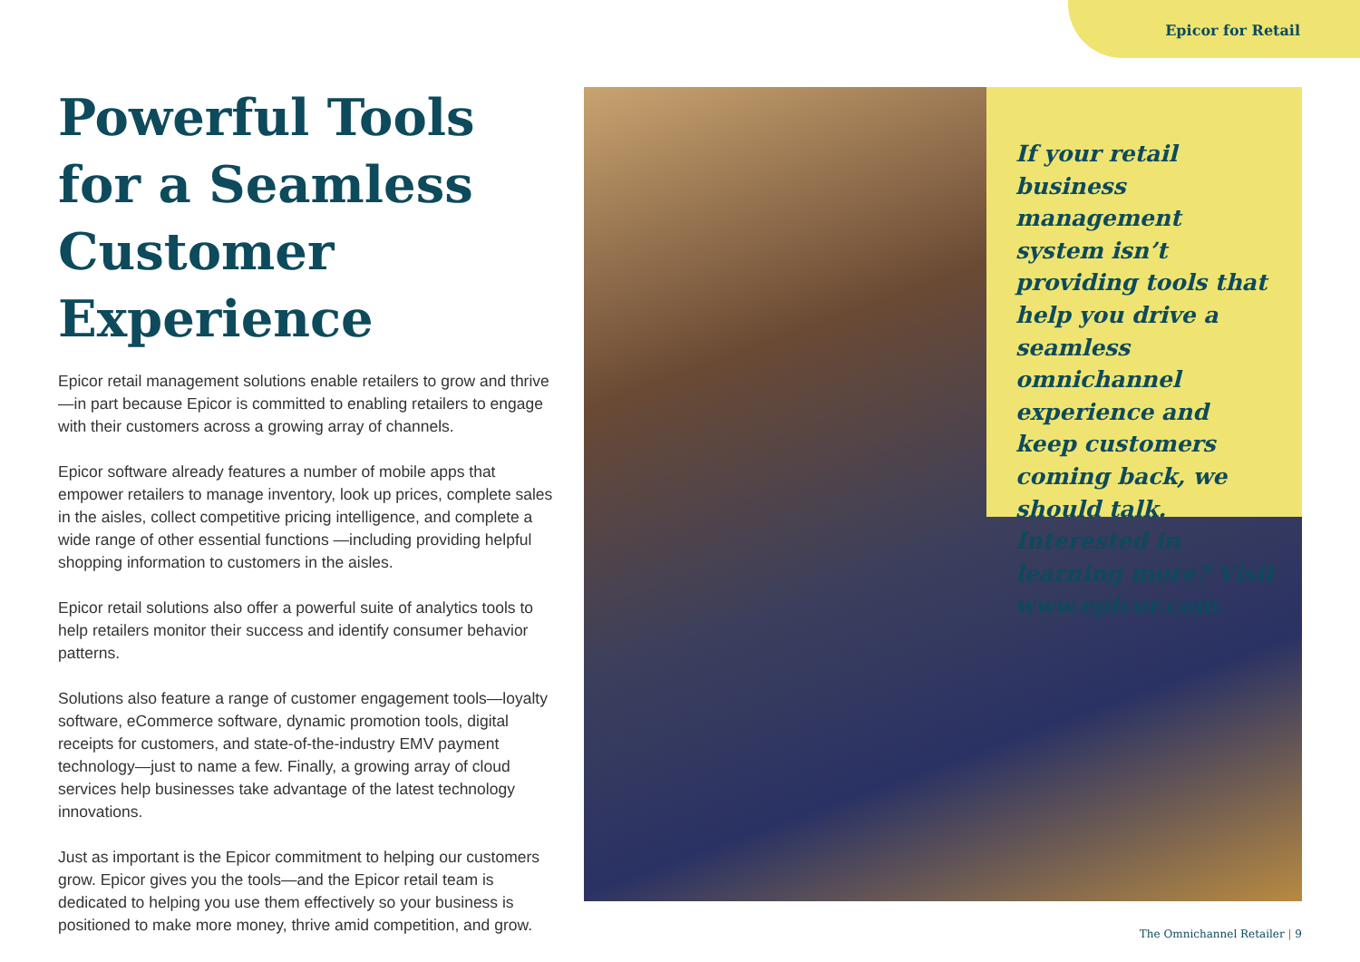Epicor for Retail
Powerful Tools for a Seamless Customer Experience
Epicor retail management solutions enable retailers to grow and thrive—in part because Epicor is committed to enabling retailers to engage with their customers across a growing array of channels.
Epicor software already features a number of mobile apps that empower retailers to manage inventory, look up prices, complete sales in the aisles, collect competitive pricing intelligence, and complete a wide range of other essential functions —including providing helpful shopping information to customers in the aisles.
Epicor retail solutions also offer a powerful suite of analytics tools to help retailers monitor their success and identify consumer behavior patterns.
Solutions also feature a range of customer engagement tools—loyalty software, eCommerce software, dynamic promotion tools, digital receipts for customers, and state-of-the-industry EMV payment technology—just to name a few. Finally, a growing array of cloud services help businesses take advantage of the latest technology innovations.
Just as important is the Epicor commitment to helping our customers grow. Epicor gives you the tools—and the Epicor retail team is dedicated to helping you use them effectively so your business is positioned to make more money, thrive amid competition, and grow.
If your retail business management system isn’t providing tools that help you drive a seamless omnichannel experience and keep customers coming back, we should talk. Interested in learning more? Visit www.epicor.com.
The Omnichannel Retailer | 9